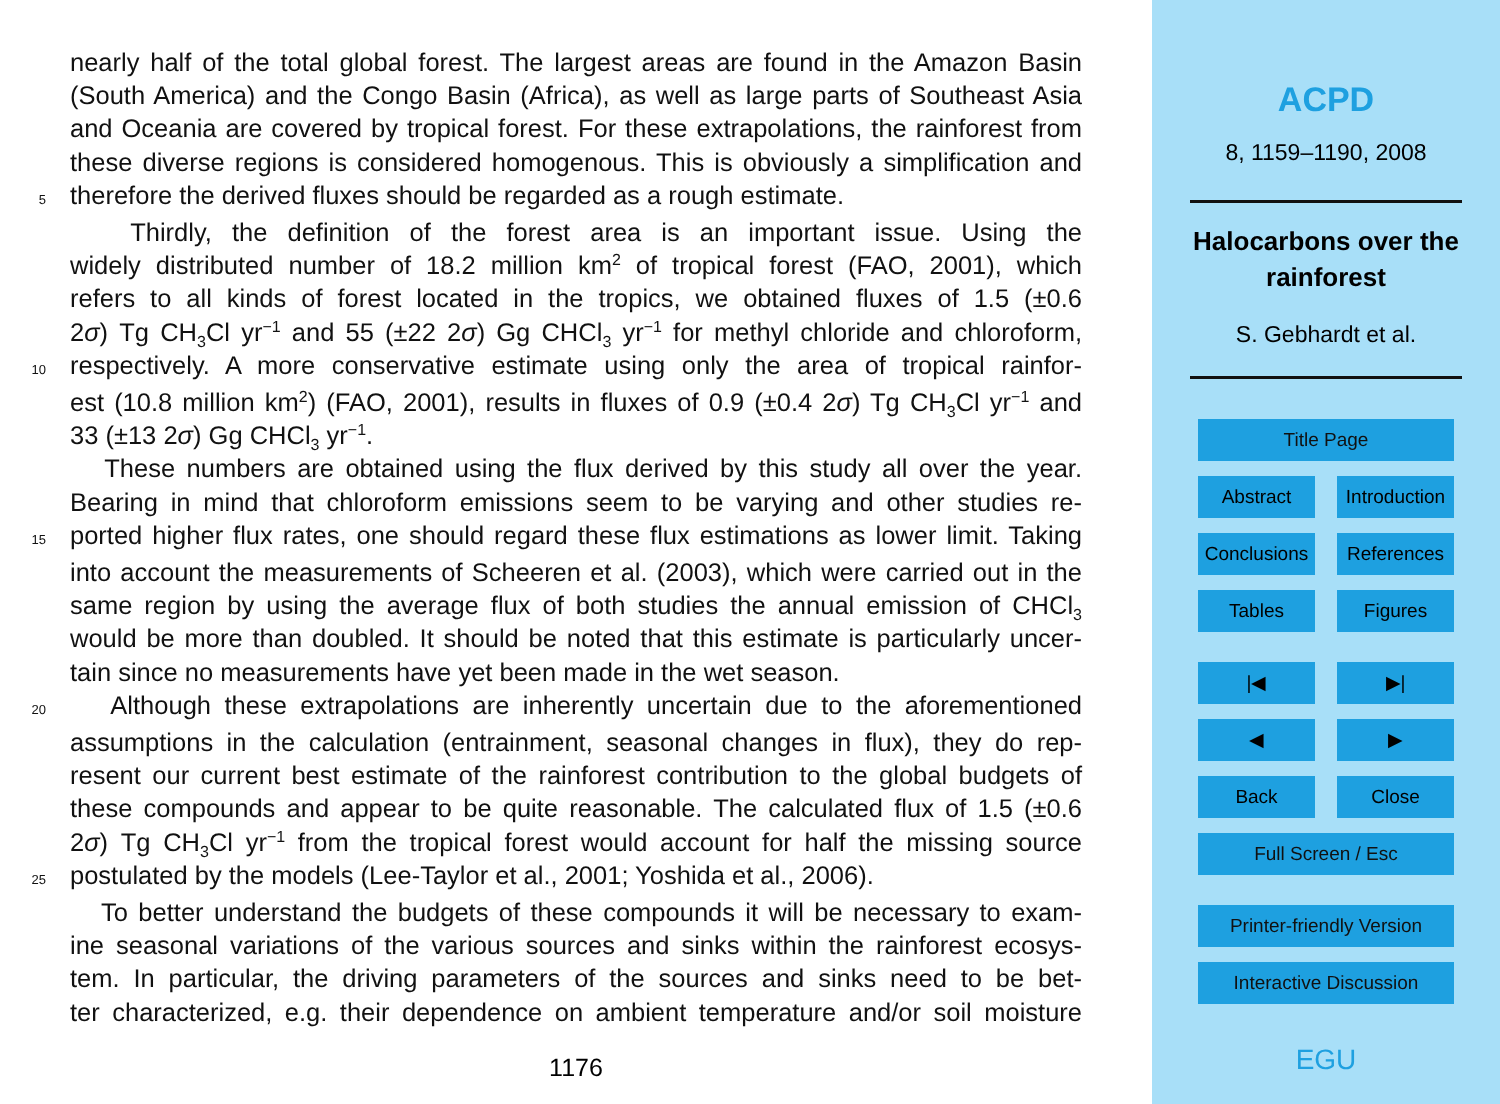nearly half of the total global forest. The largest areas are found in the Amazon Basin
(South America) and the Congo Basin (Africa), as well as large parts of Southeast Asia
and Oceania are covered by tropical forest. For these extrapolations, the rainforest from
these diverse regions is considered homogenous. This is obviously a simplification and
5 therefore the derived fluxes should be regarded as a rough estimate.
Thirdly, the definition of the forest area is an important issue. Using the
widely distributed number of 18.2 million km<sup>2</sup> of tropical forest (FAO, 2001), which
refers to all kinds of forest located in the tropics, we obtained fluxes of 1.5 (±0.6
2σ) Tg CH<sub>3</sub>Cl yr<sup>−1</sup> and 55 (±22 2σ) Gg CHCl<sub>3</sub> yr<sup>−1</sup> for methyl chloride and chloroform,
10 respectively. A more conservative estimate using only the area of tropical rainfor-
est (10.8 million km<sup>2</sup>) (FAO, 2001), results in fluxes of 0.9 (±0.4 2σ) Tg CH<sub>3</sub>Cl yr<sup>−1</sup> and
33 (±13 2σ) Gg CHCl<sub>3</sub> yr<sup>−1</sup>.
These numbers are obtained using the flux derived by this study all over the year.
Bearing in mind that chloroform emissions seem to be varying and other studies re-
15 ported higher flux rates, one should regard these flux estimations as lower limit. Taking
into account the measurements of Scheeren et al. (2003), which were carried out in the
same region by using the average flux of both studies the annual emission of CHCl<sub>3</sub>
would be more than doubled. It should be noted that this estimate is particularly uncer-
tain since no measurements have yet been made in the wet season.
20 Although these extrapolations are inherently uncertain due to the aforementioned
assumptions in the calculation (entrainment, seasonal changes in flux), they do rep-
resent our current best estimate of the rainforest contribution to the global budgets of
these compounds and appear to be quite reasonable. The calculated flux of 1.5 (±0.6
2σ) Tg CH<sub>3</sub>Cl yr<sup>−1</sup> from the tropical forest would account for half the missing source
25 postulated by the models (Lee-Taylor et al., 2001; Yoshida et al., 2006).
To better understand the budgets of these compounds it will be necessary to exam-
ine seasonal variations of the various sources and sinks within the rainforest ecosys-
tem. In particular, the driving parameters of the sources and sinks need to be bet-
ter characterized, e.g. their dependence on ambient temperature and/or soil moisture
1176
ACPD
8, 1159–1190, 2008
Halocarbons over the
rainforest
S. Gebhardt et al.
Title Page
Abstract Introduction
Conclusions References
Tables Figures
|◀ ▶|
◀ ▶
Back Close
Full Screen / Esc
Printer-friendly Version
Interactive Discussion
EGU